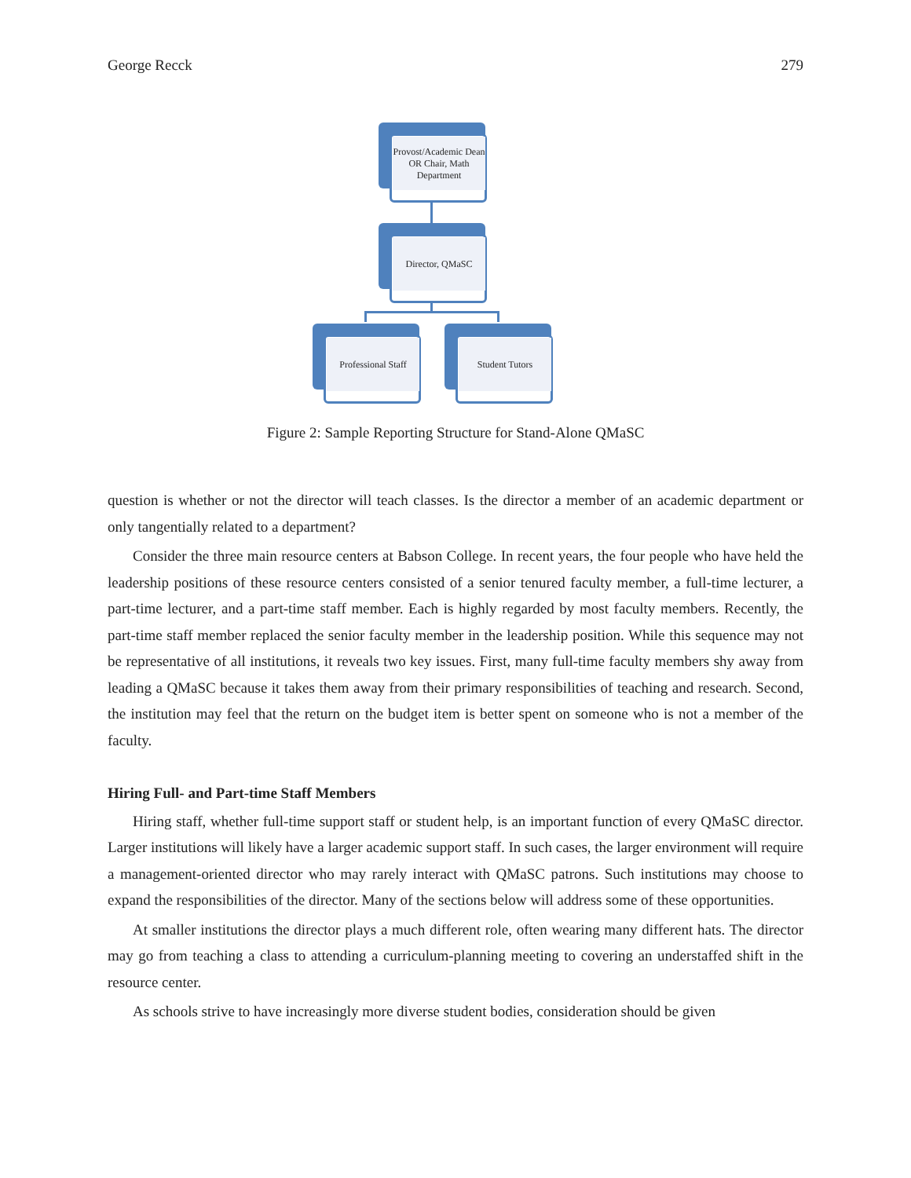George Recck 279
Provost/Academic Dean OR Chair, Math Department
Director, QMaSC
Professional Staff
Student Tutors
Figure 2: Sample Reporting Structure for Stand-Alone QMaSC
question is whether or not the director will teach classes. Is the director a member of an academic department or only tangentially related to a department?
Consider the three main resource centers at Babson College. In recent years, the four people who have held the leadership positions of these resource centers consisted of a senior tenured faculty member, a full-time lecturer, a part-time lecturer, and a part-time staff member. Each is highly regarded by most faculty members. Recently, the part-time staff member replaced the senior faculty member in the leadership position. While this sequence may not be representative of all institutions, it reveals two key issues. First, many full-time faculty members shy away from leading a QMaSC because it takes them away from their primary responsibilities of teaching and research. Second, the institution may feel that the return on the budget item is better spent on someone who is not a member of the faculty.
Hiring Full- and Part-time Staff Members
Hiring staff, whether full-time support staff or student help, is an important function of every QMaSC director. Larger institutions will likely have a larger academic support staff. In such cases, the larger environment will require a management-oriented director who may rarely interact with QMaSC patrons. Such institutions may choose to expand the responsibilities of the director. Many of the sections below will address some of these opportunities.
At smaller institutions the director plays a much different role, often wearing many different hats. The director may go from teaching a class to attending a curriculum-planning meeting to covering an understaffed shift in the resource center.
As schools strive to have increasingly more diverse student bodies, consideration should be given